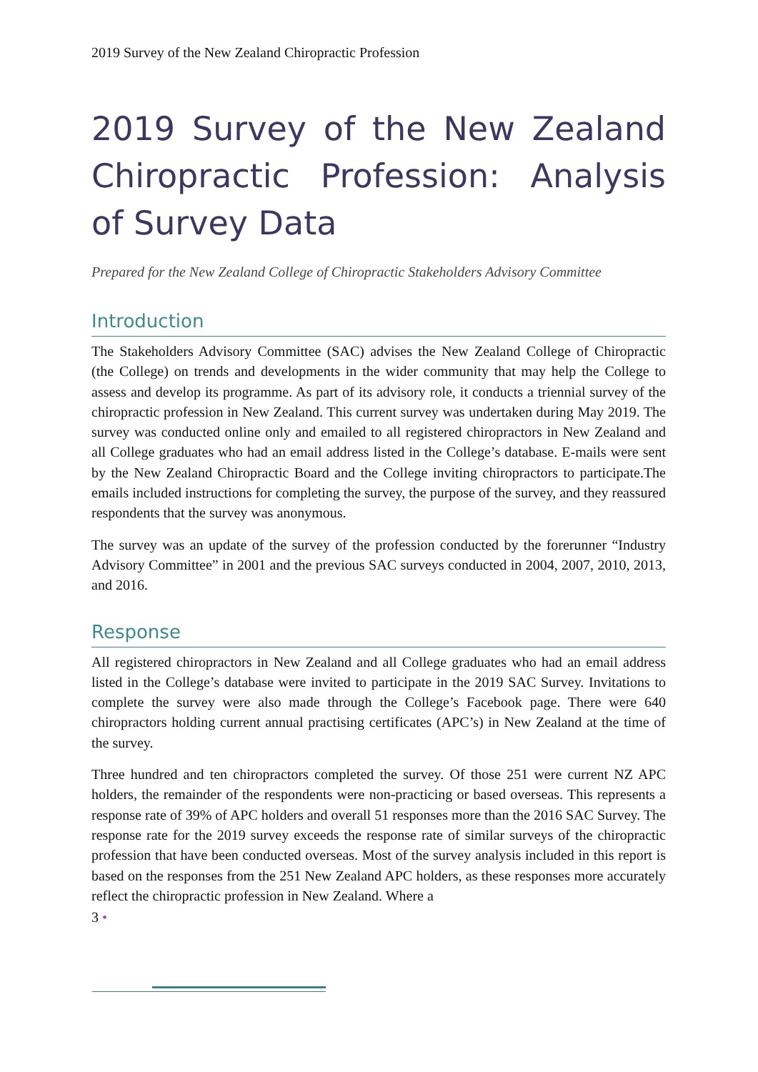2019 Survey of the New Zealand Chiropractic Profession
2019 Survey of the New Zealand Chiropractic Profession: Analysis of Survey Data
Prepared for the New Zealand College of Chiropractic Stakeholders Advisory Committee
Introduction
The Stakeholders Advisory Committee (SAC) advises the New Zealand College of Chiropractic (the College) on trends and developments in the wider community that may help the College to assess and develop its programme. As part of its advisory role, it conducts a triennial survey of the chiropractic profession in New Zealand. This current survey was undertaken during May 2019. The survey was conducted online only and emailed to all registered chiropractors in New Zealand and all College graduates who had an email address listed in the College’s database. E-mails were sent by the New Zealand Chiropractic Board and the College inviting chiropractors to participate.The emails included instructions for completing the survey, the purpose of the survey, and they reassured respondents that the survey was anonymous.
The survey was an update of the survey of the profession conducted by the forerunner “Industry Advisory Committee” in 2001 and the previous SAC surveys conducted in 2004, 2007, 2010, 2013, and 2016.
Response
All registered chiropractors in New Zealand and all College graduates who had an email address listed in the College’s database were invited to participate in the 2019 SAC Survey. Invitations to complete the survey were also made through the College’s Facebook page. There were 640 chiropractors holding current annual practising certificates (APC’s) in New Zealand at the time of the survey.
Three hundred and ten chiropractors completed the survey. Of those 251 were current NZ APC holders, the remainder of the respondents were non-practicing or based overseas. This represents a response rate of 39% of APC holders and overall 51 responses more than the 2016 SAC Survey. The response rate for the 2019 survey exceeds the response rate of similar surveys of the chiropractic profession that have been conducted overseas. Most of the survey analysis included in this report is based on the responses from the 251 New Zealand APC holders, as these responses more accurately reflect the chiropractic profession in New Zealand. Where a
3 •